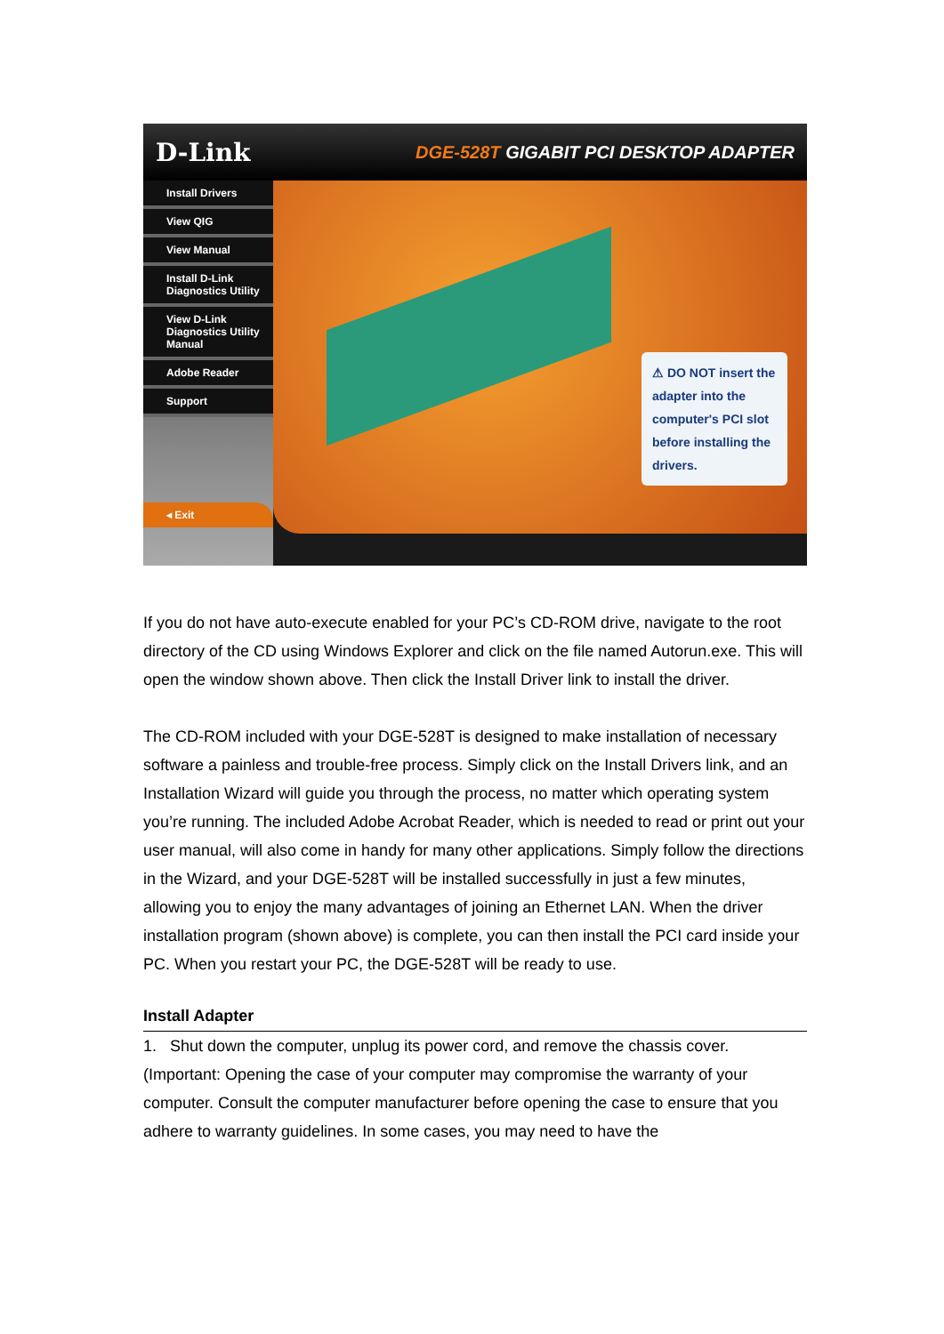D-Link
DGE-528T GIGABIT PCI DESKTOP ADAPTER
Install Drivers
View QIG
View Manual
Install D-Link Diagnostics Utility
View D-Link Diagnostics Utility Manual
Adobe Reader
Support
◂ Exit
⚠ DO NOT insert the adapter into the computer's PCI slot before installing the drivers.
If you do not have auto-execute enabled for your PC’s CD-ROM drive, navigate to the root directory of the CD using Windows Explorer and click on the file named Autorun.exe. This will open the window shown above. Then click the Install Driver link to install the driver.
The CD-ROM included with your DGE-528T is designed to make installation of necessary software a painless and trouble-free process. Simply click on the Install Drivers link, and an Installation Wizard will guide you through the process, no matter which operating system you’re running. The included Adobe Acrobat Reader, which is needed to read or print out your user manual, will also come in handy for many other applications. Simply follow the directions in the Wizard, and your DGE-528T will be installed successfully in just a few minutes, allowing you to enjoy the many advantages of joining an Ethernet LAN. When the driver installation program (shown above) is complete, you can then install the PCI card inside your PC. When you restart your PC, the DGE-528T will be ready to use.
Install Adapter
1. Shut down the computer, unplug its power cord, and remove the chassis cover. (Important: Opening the case of your computer may compromise the warranty of your computer. Consult the computer manufacturer before opening the case to ensure that you adhere to warranty guidelines. In some cases, you may need to have the